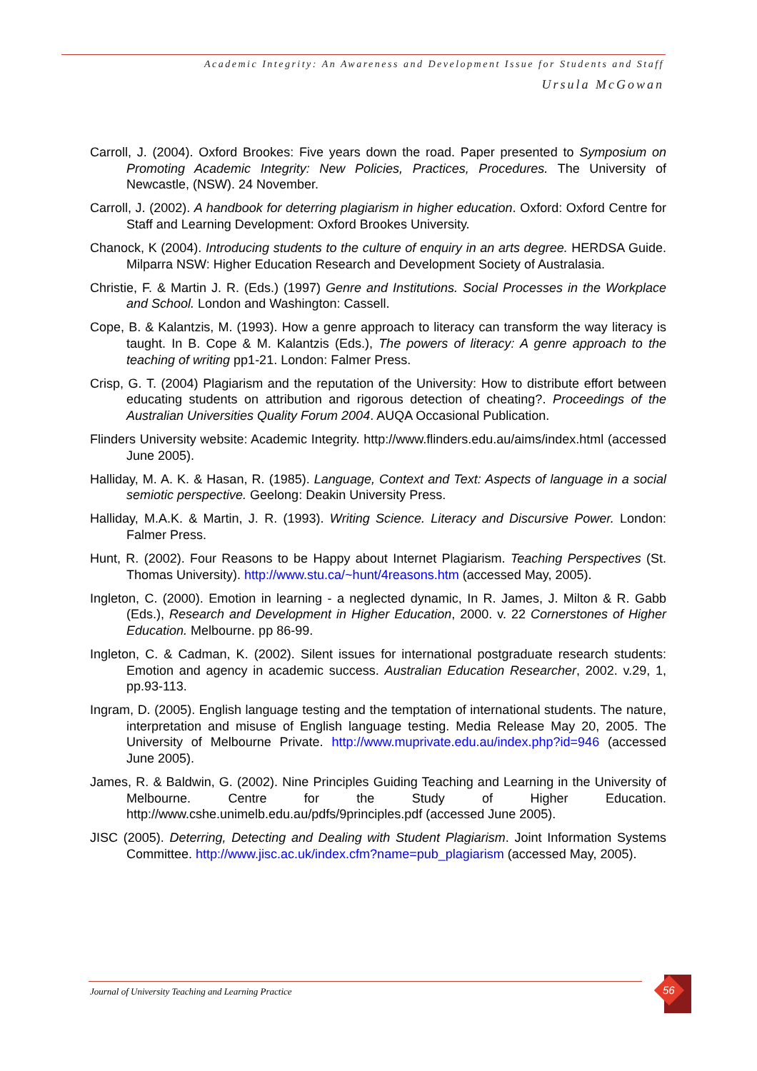Academic Integrity: An Awareness and Development Issue for Students and Staff
Ursula McGowan
Carroll, J. (2004). Oxford Brookes: Five years down the road. Paper presented to Symposium on Promoting Academic Integrity: New Policies, Practices, Procedures. The University of Newcastle, (NSW). 24 November.
Carroll, J. (2002). A handbook for deterring plagiarism in higher education. Oxford: Oxford Centre for Staff and Learning Development: Oxford Brookes University.
Chanock, K (2004). Introducing students to the culture of enquiry in an arts degree. HERDSA Guide. Milparra NSW: Higher Education Research and Development Society of Australasia.
Christie, F. & Martin J. R. (Eds.) (1997) Genre and Institutions. Social Processes in the Workplace and School. London and Washington: Cassell.
Cope, B. & Kalantzis, M. (1993). How a genre approach to literacy can transform the way literacy is taught. In B. Cope & M. Kalantzis (Eds.), The powers of literacy: A genre approach to the teaching of writing pp1-21. London: Falmer Press.
Crisp, G. T. (2004) Plagiarism and the reputation of the University: How to distribute effort between educating students on attribution and rigorous detection of cheating?. Proceedings of the Australian Universities Quality Forum 2004. AUQA Occasional Publication.
Flinders University website: Academic Integrity. http://www.flinders.edu.au/aims/index.html (accessed June 2005).
Halliday, M. A. K. & Hasan, R. (1985). Language, Context and Text: Aspects of language in a social semiotic perspective. Geelong: Deakin University Press.
Halliday, M.A.K. & Martin, J. R. (1993). Writing Science. Literacy and Discursive Power. London: Falmer Press.
Hunt, R. (2002). Four Reasons to be Happy about Internet Plagiarism. Teaching Perspectives (St. Thomas University). http://www.stu.ca/~hunt/4reasons.htm (accessed May, 2005).
Ingleton, C. (2000). Emotion in learning - a neglected dynamic, In R. James, J. Milton & R. Gabb (Eds.), Research and Development in Higher Education, 2000. v. 22 Cornerstones of Higher Education. Melbourne. pp 86-99.
Ingleton, C. & Cadman, K. (2002). Silent issues for international postgraduate research students: Emotion and agency in academic success. Australian Education Researcher, 2002. v.29, 1, pp.93-113.
Ingram, D. (2005). English language testing and the temptation of international students. The nature, interpretation and misuse of English language testing. Media Release May 20, 2005. The University of Melbourne Private. http://www.muprivate.edu.au/index.php?id=946 (accessed June 2005).
James, R. & Baldwin, G. (2002). Nine Principles Guiding Teaching and Learning in the University of Melbourne. Centre for the Study of Higher Education. http://www.cshe.unimelb.edu.au/pdfs/9principles.pdf (accessed June 2005).
JISC (2005). Deterring, Detecting and Dealing with Student Plagiarism. Joint Information Systems Committee. http://www.jisc.ac.uk/index.cfm?name=pub_plagiarism (accessed May, 2005).
Journal of University Teaching and Learning Practice
56